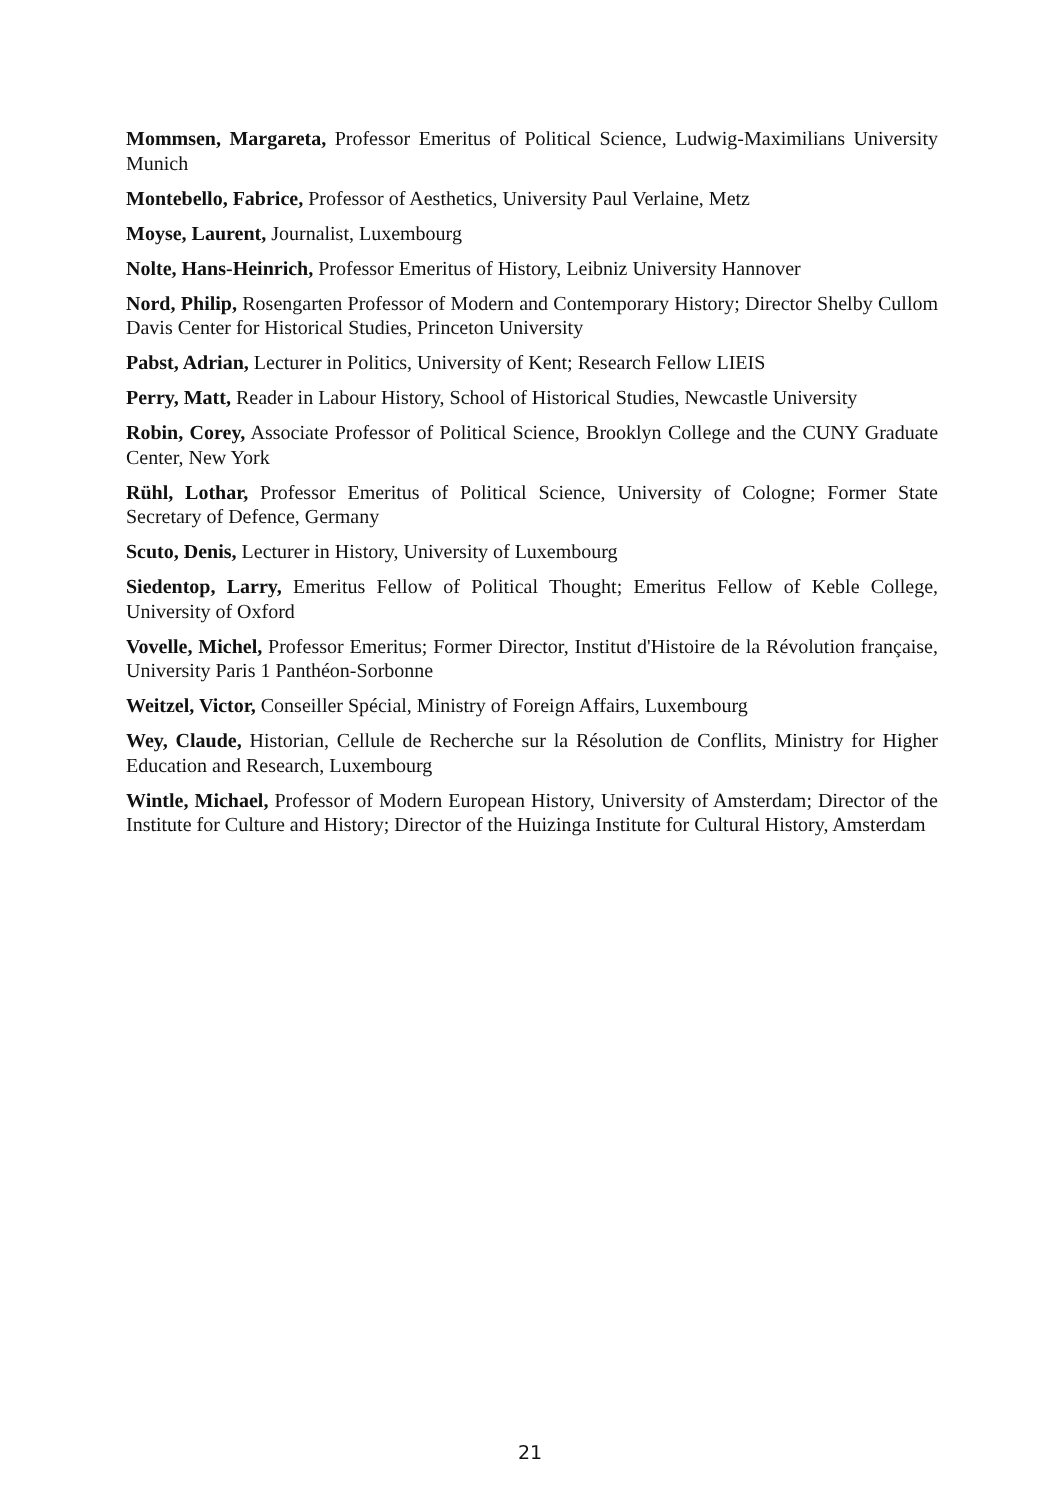Mommsen, Margareta, Professor Emeritus of Political Science, Ludwig-Maximilians University Munich
Montebello, Fabrice, Professor of Aesthetics, University Paul Verlaine, Metz
Moyse, Laurent, Journalist, Luxembourg
Nolte, Hans-Heinrich, Professor Emeritus of History, Leibniz University Hannover
Nord, Philip, Rosengarten Professor of Modern and Contemporary History; Director Shelby Cullom Davis Center for Historical Studies, Princeton University
Pabst, Adrian, Lecturer in Politics, University of Kent; Research Fellow LIEIS
Perry, Matt, Reader in Labour History, School of Historical Studies, Newcastle University
Robin, Corey, Associate Professor of Political Science, Brooklyn College and the CUNY Graduate Center, New York
Rühl, Lothar, Professor Emeritus of Political Science, University of Cologne; Former State Secretary of Defence, Germany
Scuto, Denis, Lecturer in History, University of Luxembourg
Siedentop, Larry, Emeritus Fellow of Political Thought; Emeritus Fellow of Keble College, University of Oxford
Vovelle, Michel, Professor Emeritus; Former Director, Institut d'Histoire de la Révolution française, University Paris 1 Panthéon-Sorbonne
Weitzel, Victor, Conseiller Spécial, Ministry of Foreign Affairs, Luxembourg
Wey, Claude, Historian, Cellule de Recherche sur la Résolution de Conflits, Ministry for Higher Education and Research, Luxembourg
Wintle, Michael, Professor of Modern European History, University of Amsterdam; Director of the Institute for Culture and History; Director of the Huizinga Institute for Cultural History, Amsterdam
21